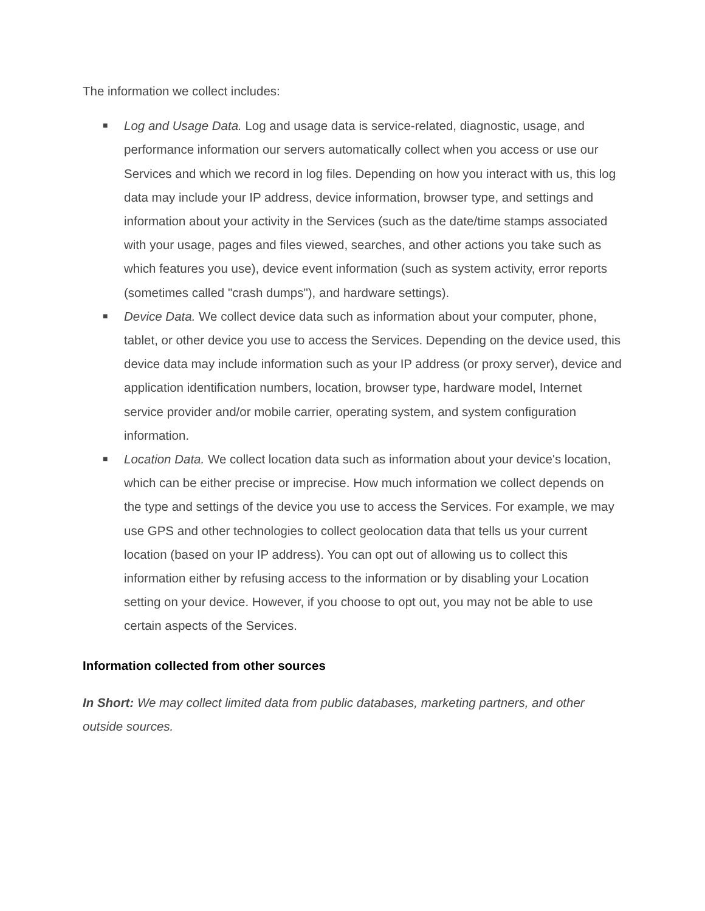The information we collect includes:
■ Log and Usage Data. Log and usage data is service-related, diagnostic, usage, and performance information our servers automatically collect when you access or use our Services and which we record in log files. Depending on how you interact with us, this log data may include your IP address, device information, browser type, and settings and information about your activity in the Services (such as the date/time stamps associated with your usage, pages and files viewed, searches, and other actions you take such as which features you use), device event information (such as system activity, error reports (sometimes called "crash dumps"), and hardware settings).
■ Device Data. We collect device data such as information about your computer, phone, tablet, or other device you use to access the Services. Depending on the device used, this device data may include information such as your IP address (or proxy server), device and application identification numbers, location, browser type, hardware model, Internet service provider and/or mobile carrier, operating system, and system configuration information.
■ Location Data. We collect location data such as information about your device's location, which can be either precise or imprecise. How much information we collect depends on the type and settings of the device you use to access the Services. For example, we may use GPS and other technologies to collect geolocation data that tells us your current location (based on your IP address). You can opt out of allowing us to collect this information either by refusing access to the information or by disabling your Location setting on your device. However, if you choose to opt out, you may not be able to use certain aspects of the Services.
Information collected from other sources
In Short: We may collect limited data from public databases, marketing partners, and other outside sources.